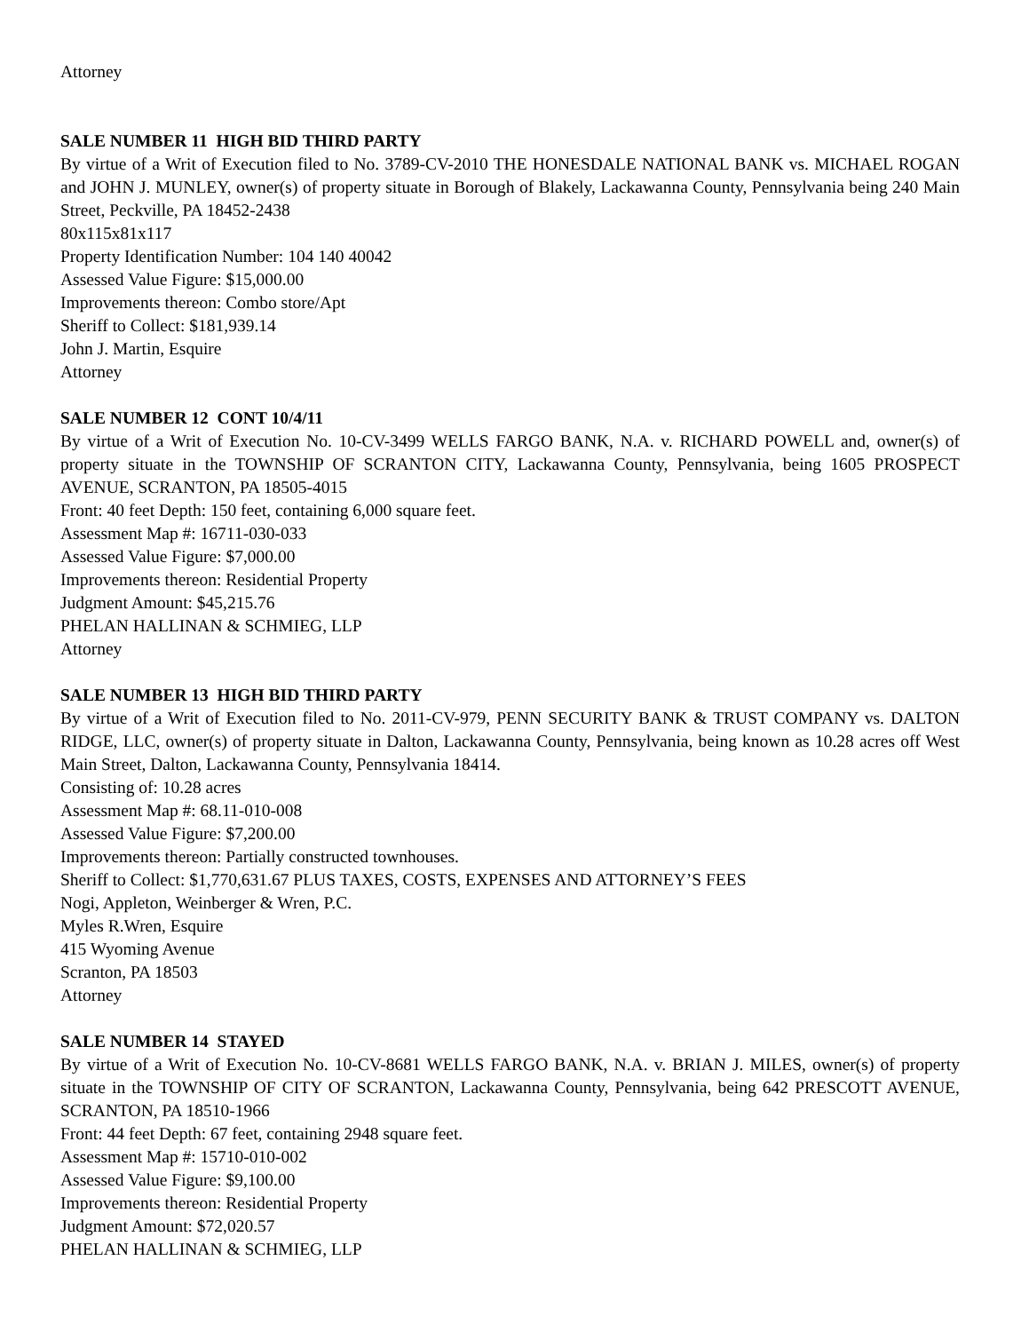Attorney
SALE NUMBER 11 HIGH BID THIRD PARTY
By virtue of a Writ of Execution filed to No. 3789-CV-2010 THE HONESDALE NATIONAL BANK vs. MICHAEL ROGAN and JOHN J. MUNLEY, owner(s) of property situate in Borough of Blakely, Lackawanna County, Pennsylvania being 240 Main Street, Peckville, PA 18452-2438
80x115x81x117
Property Identification Number: 104 140 40042
Assessed Value Figure: $15,000.00
Improvements thereon: Combo store/Apt
Sheriff to Collect: $181,939.14
John J. Martin, Esquire
Attorney
SALE NUMBER 12 CONT 10/4/11
By virtue of a Writ of Execution No. 10-CV-3499 WELLS FARGO BANK, N.A. v. RICHARD POWELL and, owner(s) of property situate in the TOWNSHIP OF SCRANTON CITY, Lackawanna County, Pennsylvania, being 1605 PROSPECT AVENUE, SCRANTON, PA 18505-4015
Front: 40 feet Depth: 150 feet, containing 6,000 square feet.
Assessment Map #: 16711-030-033
Assessed Value Figure: $7,000.00
Improvements thereon: Residential Property
Judgment Amount: $45,215.76
PHELAN HALLINAN & SCHMIEG, LLP
Attorney
SALE NUMBER 13 HIGH BID THIRD PARTY
By virtue of a Writ of Execution filed to No. 2011-CV-979, PENN SECURITY BANK & TRUST COMPANY vs. DALTON RIDGE, LLC, owner(s) of property situate in Dalton, Lackawanna County, Pennsylvania, being known as 10.28 acres off West Main Street, Dalton, Lackawanna County, Pennsylvania 18414.
Consisting of: 10.28 acres
Assessment Map #: 68.11-010-008
Assessed Value Figure: $7,200.00
Improvements thereon: Partially constructed townhouses.
Sheriff to Collect: $1,770,631.67 PLUS TAXES, COSTS, EXPENSES AND ATTORNEY’S FEES
Nogi, Appleton, Weinberger & Wren, P.C.
Myles R.Wren, Esquire
415 Wyoming Avenue
Scranton, PA 18503
Attorney
SALE NUMBER 14 STAYED
By virtue of a Writ of Execution No. 10-CV-8681 WELLS FARGO BANK, N.A. v. BRIAN J. MILES, owner(s) of property situate in the TOWNSHIP OF CITY OF SCRANTON, Lackawanna County, Pennsylvania, being 642 PRESCOTT AVENUE, SCRANTON, PA 18510-1966
Front: 44 feet Depth: 67 feet, containing 2948 square feet.
Assessment Map #: 15710-010-002
Assessed Value Figure: $9,100.00
Improvements thereon: Residential Property
Judgment Amount: $72,020.57
PHELAN HALLINAN & SCHMIEG, LLP